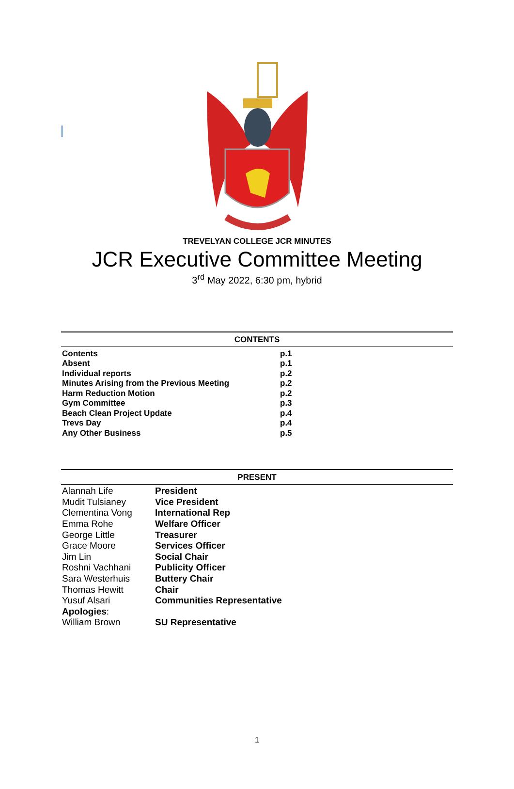TREVELYAN COLLEGE JCR MINUTES
JCR Executive Committee Meeting
3<sup>rd</sup> May 2022, 6:30 pm, hybrid
| CONTENTS | |
| --- | --- |
| Contents | p.1 |
| Absent | p.1 |
| Individual reports | p.2 |
| Minutes Arising from the Previous Meeting | p.2 |
| Harm Reduction Motion | p.2 |
| Gym Committee | p.3 |
| Beach Clean Project Update | p.4 |
| Trevs Day | p.4 |
| Any Other Business | p.5 |
| PRESENT | |
| --- | --- |
| Alannah Life | President |
| Mudit Tulsianey | Vice President |
| Clementina Vong | International Rep |
| Emma Rohe | Welfare Officer |
| George Little | Treasurer |
| Grace Moore | Services Officer |
| Jim Lin | Social Chair |
| Roshni Vachhani | Publicity Officer |
| Sara Westerhuis | Buttery Chair |
| Thomas Hewitt | Chair |
| Yusuf Alsari | Communities Representative |
| Apologies : | |
| William Brown | SU Representative |
1